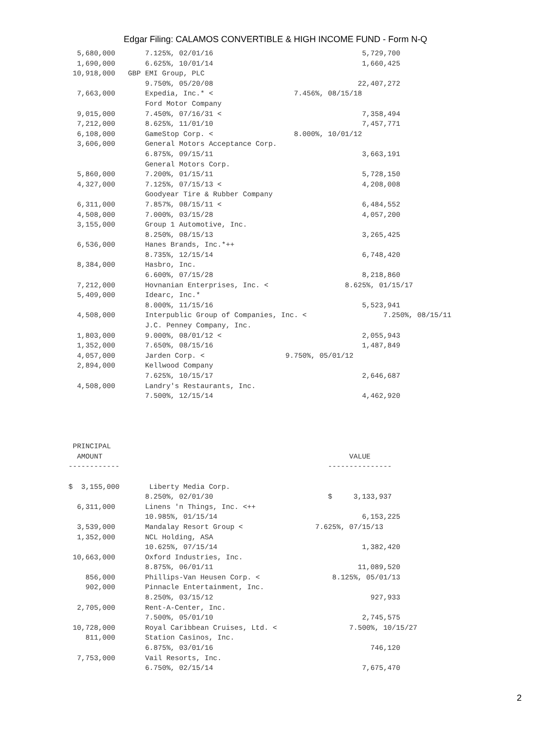Edgar Filing: CALAMOS CONVERTIBLE & HIGH INCOME FUND - Form N-Q
  5,680,000       7.125%, 02/01/16                                   5,729,700
  1,690,000       6.625%, 10/01/14                                   1,660,425
 10,918,000   GBP EMI Group, PLC
                  9.750%, 05/20/08                                  22,407,272
  7,663,000       Expedia, Inc.* <                   7.456%, 08/15/18
                  Ford Motor Company
  9,015,000       7.450%, 07/16/31 <                                 7,358,494
  7,212,000       8.625%, 11/01/10                                   7,457,771
  6,108,000       GameStop Corp. <                   8.000%, 10/01/12
  3,606,000       General Motors Acceptance Corp.
                  6.875%, 09/15/11                                   3,663,191
                  General Motors Corp.
  5,860,000       7.200%, 01/15/11                                   5,728,150
  4,327,000       7.125%, 07/15/13 <                                 4,208,008
                  Goodyear Tire & Rubber Company
  6,311,000       7.857%, 08/15/11 <                                 6,484,552
  4,508,000       7.000%, 03/15/28                                   4,057,200
  3,155,000       Group 1 Automotive, Inc.
                  8.250%, 08/15/13                                   3,265,425
  6,536,000       Hanes Brands, Inc.*++
                  8.735%, 12/15/14                                   6,748,420
  8,384,000       Hasbro, Inc.
                  6.600%, 07/15/28                                   8,218,860
  7,212,000       Hovnanian Enterprises, Inc. <                  8.625%, 01/15/17
  5,409,000       Idearc, Inc.*
                  8.000%, 11/15/16                                   5,523,941
  4,508,000       Interpublic Group of Companies, Inc. <                  7.250%, 08/15/11
                  J.C. Penney Company, Inc.
  1,803,000       9.000%, 08/01/12 <                                 2,055,943
  1,352,000       7.650%, 08/15/16                                   1,487,849
  4,057,000       Jarden Corp. <                   9.750%, 05/01/12
  2,894,000       Kellwood Company
                  7.625%, 10/15/17                                   2,646,687
  4,508,000       Landry's Restaurants, Inc.
                  7.500%, 12/15/14                                   4,462,920




 PRINCIPAL
  AMOUNT                                                          VALUE
------------                                                 ---------------

$  3,155,000       Liberty Media Corp.
                  8.250%, 02/01/30                           $     3,133,937
  6,311,000       Linens 'n Things, Inc. <++
                  10.985%, 01/15/14                                  6,153,225
  3,539,000       Mandalay Resort Group <                 7.625%, 07/15/13
  1,352,000       NCL Holding, ASA
                  10.625%, 07/15/14                                  1,382,420
 10,663,000       Oxford Industries, Inc.
                  8.875%, 06/01/11                                  11,089,520
    856,000       Phillips-Van Heusen Corp. <                 8.125%, 05/01/13
    902,000       Pinnacle Entertainment, Inc.
                  8.250%, 03/15/12                                     927,933
  2,705,000       Rent-A-Center, Inc.
                  7.500%, 05/01/10                                   2,745,575
 10,728,000       Royal Caribbean Cruises, Ltd. <                 7.500%, 10/15/27
    811,000       Station Casinos, Inc.
                  6.875%, 03/01/16                                     746,120
  7,753,000       Vail Resorts, Inc.
                  6.750%, 02/15/14                                   7,675,470
2